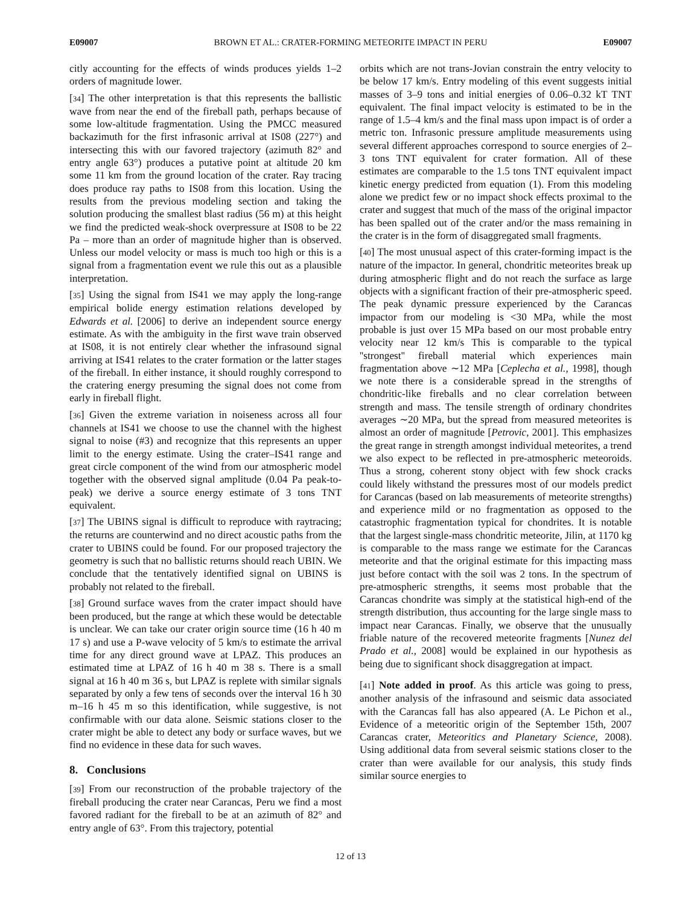E09007 BROWN ET AL.: CRATER-FORMING METEORITE IMPACT IN PERU E09007
citly accounting for the effects of winds produces yields 1–2 orders of magnitude lower.
[34] The other interpretation is that this represents the ballistic wave from near the end of the fireball path, perhaps because of some low-altitude fragmentation. Using the PMCC measured backazimuth for the first infrasonic arrival at IS08 (227°) and intersecting this with our favored trajectory (azimuth 82° and entry angle 63°) produces a putative point at altitude 20 km some 11 km from the ground location of the crater. Ray tracing does produce ray paths to IS08 from this location. Using the results from the previous modeling section and taking the solution producing the smallest blast radius (56 m) at this height we find the predicted weak-shock overpressure at IS08 to be 22 Pa – more than an order of magnitude higher than is observed. Unless our model velocity or mass is much too high or this is a signal from a fragmentation event we rule this out as a plausible interpretation.
[35] Using the signal from IS41 we may apply the long-range empirical bolide energy estimation relations developed by Edwards et al. [2006] to derive an independent source energy estimate. As with the ambiguity in the first wave train observed at IS08, it is not entirely clear whether the infrasound signal arriving at IS41 relates to the crater formation or the latter stages of the fireball. In either instance, it should roughly correspond to the cratering energy presuming the signal does not come from early in fireball flight.
[36] Given the extreme variation in noiseness across all four channels at IS41 we choose to use the channel with the highest signal to noise (#3) and recognize that this represents an upper limit to the energy estimate. Using the crater–IS41 range and great circle component of the wind from our atmospheric model together with the observed signal amplitude (0.04 Pa peak-to-peak) we derive a source energy estimate of 3 tons TNT equivalent.
[37] The UBINS signal is difficult to reproduce with raytracing; the returns are counterwind and no direct acoustic paths from the crater to UBINS could be found. For our proposed trajectory the geometry is such that no ballistic returns should reach UBIN. We conclude that the tentatively identified signal on UBINS is probably not related to the fireball.
[38] Ground surface waves from the crater impact should have been produced, but the range at which these would be detectable is unclear. We can take our crater origin source time (16 h 40 m 17 s) and use a P-wave velocity of 5 km/s to estimate the arrival time for any direct ground wave at LPAZ. This produces an estimated time at LPAZ of 16 h 40 m 38 s. There is a small signal at 16 h 40 m 36 s, but LPAZ is replete with similar signals separated by only a few tens of seconds over the interval 16 h 30 m–16 h 45 m so this identification, while suggestive, is not confirmable with our data alone. Seismic stations closer to the crater might be able to detect any body or surface waves, but we find no evidence in these data for such waves.
8. Conclusions
[39] From our reconstruction of the probable trajectory of the fireball producing the crater near Carancas, Peru we find a most favored radiant for the fireball to be at an azimuth of 82° and entry angle of 63°. From this trajectory, potential
orbits which are not trans-Jovian constrain the entry velocity to be below 17 km/s. Entry modeling of this event suggests initial masses of 3–9 tons and initial energies of 0.06–0.32 kT TNT equivalent. The final impact velocity is estimated to be in the range of 1.5–4 km/s and the final mass upon impact is of order a metric ton. Infrasonic pressure amplitude measurements using several different approaches correspond to source energies of 2–3 tons TNT equivalent for crater formation. All of these estimates are comparable to the 1.5 tons TNT equivalent impact kinetic energy predicted from equation (1). From this modeling alone we predict few or no impact shock effects proximal to the crater and suggest that much of the mass of the original impactor has been spalled out of the crater and/or the mass remaining in the crater is in the form of disaggregated small fragments.
[40] The most unusual aspect of this crater-forming impact is the nature of the impactor. In general, chondritic meteorites break up during atmospheric flight and do not reach the surface as large objects with a significant fraction of their pre-atmospheric speed. The peak dynamic pressure experienced by the Carancas impactor from our modeling is <30 MPa, while the most probable is just over 15 MPa based on our most probable entry velocity near 12 km/s This is comparable to the typical ''strongest'' fireball material which experiences main fragmentation above ∼12 MPa [Ceplecha et al., 1998], though we note there is a considerable spread in the strengths of chondritic-like fireballs and no clear correlation between strength and mass. The tensile strength of ordinary chondrites averages ∼20 MPa, but the spread from measured meteorites is almost an order of magnitude [Petrovic, 2001]. This emphasizes the great range in strength amongst individual meteorites, a trend we also expect to be reflected in pre-atmospheric meteoroids. Thus a strong, coherent stony object with few shock cracks could likely withstand the pressures most of our models predict for Carancas (based on lab measurements of meteorite strengths) and experience mild or no fragmentation as opposed to the catastrophic fragmentation typical for chondrites. It is notable that the largest single-mass chondritic meteorite, Jilin, at 1170 kg is comparable to the mass range we estimate for the Carancas meteorite and that the original estimate for this impacting mass just before contact with the soil was 2 tons. In the spectrum of pre-atmospheric strengths, it seems most probable that the Carancas chondrite was simply at the statistical high-end of the strength distribution, thus accounting for the large single mass to impact near Carancas. Finally, we observe that the unusually friable nature of the recovered meteorite fragments [Nunez del Prado et al., 2008] would be explained in our hypothesis as being due to significant shock disaggregation at impact.
[41] Note added in proof. As this article was going to press, another analysis of the infrasound and seismic data associated with the Carancas fall has also appeared (A. Le Pichon et al., Evidence of a meteoritic origin of the September 15th, 2007 Carancas crater, Meteoritics and Planetary Science, 2008). Using additional data from several seismic stations closer to the crater than were available for our analysis, this study finds similar source energies to
12 of 13